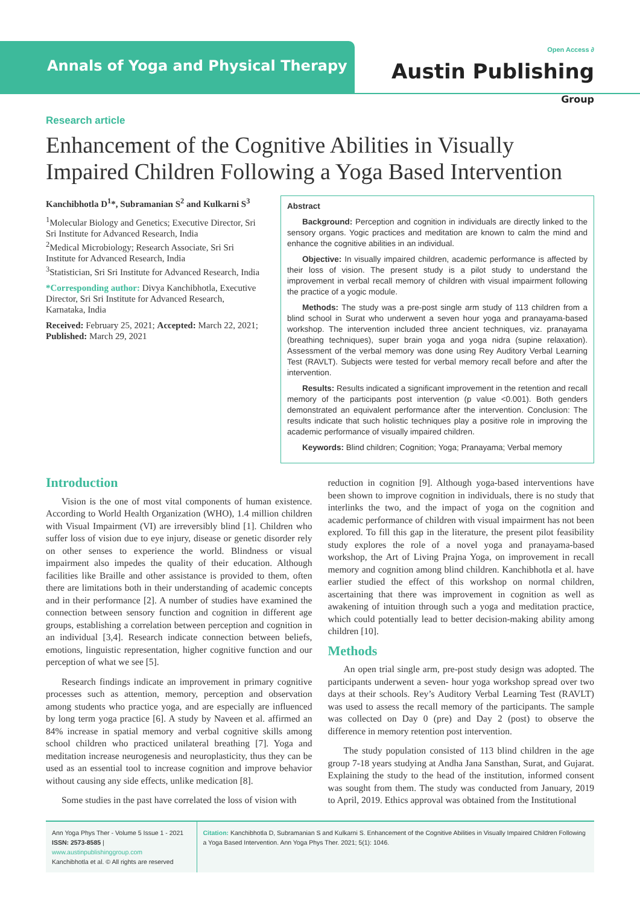Annals of Yoga and Physical Therapy
Open Access ∂
Austin Publishing Group
Research article
Enhancement of the Cognitive Abilities in Visually Impaired Children Following a Yoga Based Intervention
Kanchibhotla D<sup>1</sup>*, Subramanian S<sup>2</sup> and Kulkarni S<sup>3</sup>
<sup>1</sup> Molecular Biology and Genetics; Executive Director, Sri Sri Institute for Advanced Research, India
<sup>2</sup> Medical Microbiology; Research Associate, Sri Sri Institute for Advanced Research, India
<sup>3</sup> Statistician, Sri Sri Institute for Advanced Research, India
*Corresponding author: Divya Kanchibhotla, Executive Director, Sri Sri Institute for Advanced Research, Karnataka, India
Received: February 25, 2021; Accepted: March 22, 2021; Published: March 29, 2021
Abstract
Background: Perception and cognition in individuals are directly linked to the sensory organs. Yogic practices and meditation are known to calm the mind and enhance the cognitive abilities in an individual.
Objective: In visually impaired children, academic performance is affected by their loss of vision. The present study is a pilot study to understand the improvement in verbal recall memory of children with visual impairment following the practice of a yogic module.
Methods: The study was a pre-post single arm study of 113 children from a blind school in Surat who underwent a seven hour yoga and pranayama-based workshop. The intervention included three ancient techniques, viz. pranayama (breathing techniques), super brain yoga and yoga nidra (supine relaxation). Assessment of the verbal memory was done using Rey Auditory Verbal Learning Test (RAVLT). Subjects were tested for verbal memory recall before and after the intervention.
Results: Results indicated a significant improvement in the retention and recall memory of the participants post intervention (p value <0.001). Both genders demonstrated an equivalent performance after the intervention. Conclusion: The results indicate that such holistic techniques play a positive role in improving the academic performance of visually impaired children.
Keywords: Blind children; Cognition; Yoga; Pranayama; Verbal memory
Introduction
Vision is the one of most vital components of human existence. According to World Health Organization (WHO), 1.4 million children with Visual Impairment (VI) are irreversibly blind [1]. Children who suffer loss of vision due to eye injury, disease or genetic disorder rely on other senses to experience the world. Blindness or visual impairment also impedes the quality of their education. Although facilities like Braille and other assistance is provided to them, often there are limitations both in their understanding of academic concepts and in their performance [2]. A number of studies have examined the connection between sensory function and cognition in different age groups, establishing a correlation between perception and cognition in an individual [3,4]. Research indicate connection between beliefs, emotions, linguistic representation, higher cognitive function and our perception of what we see [5].
Research findings indicate an improvement in primary cognitive processes such as attention, memory, perception and observation among students who practice yoga, and are especially are influenced by long term yoga practice [6]. A study by Naveen et al. affirmed an 84% increase in spatial memory and verbal cognitive skills among school children who practiced unilateral breathing [7]. Yoga and meditation increase neurogenesis and neuroplasticity, thus they can be used as an essential tool to increase cognition and improve behavior without causing any side effects, unlike medication [8].
Some studies in the past have correlated the loss of vision with
reduction in cognition [9]. Although yoga-based interventions have been shown to improve cognition in individuals, there is no study that interlinks the two, and the impact of yoga on the cognition and academic performance of children with visual impairment has not been explored. To fill this gap in the literature, the present pilot feasibility study explores the role of a novel yoga and pranayama-based workshop, the Art of Living Prajna Yoga, on improvement in recall memory and cognition among blind children. Kanchibhotla et al. have earlier studied the effect of this workshop on normal children, ascertaining that there was improvement in cognition as well as awakening of intuition through such a yoga and meditation practice, which could potentially lead to better decision-making ability among children [10].
Methods
An open trial single arm, pre-post study design was adopted. The participants underwent a seven- hour yoga workshop spread over two days at their schools. Rey’s Auditory Verbal Learning Test (RAVLT) was used to assess the recall memory of the participants. The sample was collected on Day 0 (pre) and Day 2 (post) to observe the difference in memory retention post intervention.
The study population consisted of 113 blind children in the age group 7-18 years studying at Andha Jana Sansthan, Surat, and Gujarat. Explaining the study to the head of the institution, informed consent was sought from them. The study was conducted from January, 2019 to April, 2019. Ethics approval was obtained from the Institutional
Ann Yoga Phys Ther - Volume 5 Issue 1 - 2021
ISSN: 2573-8585 | www.austinpublishinggroup.com
Kanchibhotla et al. © All rights are reserved
Citation: Kanchibhotla D, Subramanian S and Kulkarni S. Enhancement of the Cognitive Abilities in Visually Impaired Children Following a Yoga Based Intervention. Ann Yoga Phys Ther. 2021; 5(1): 1046.